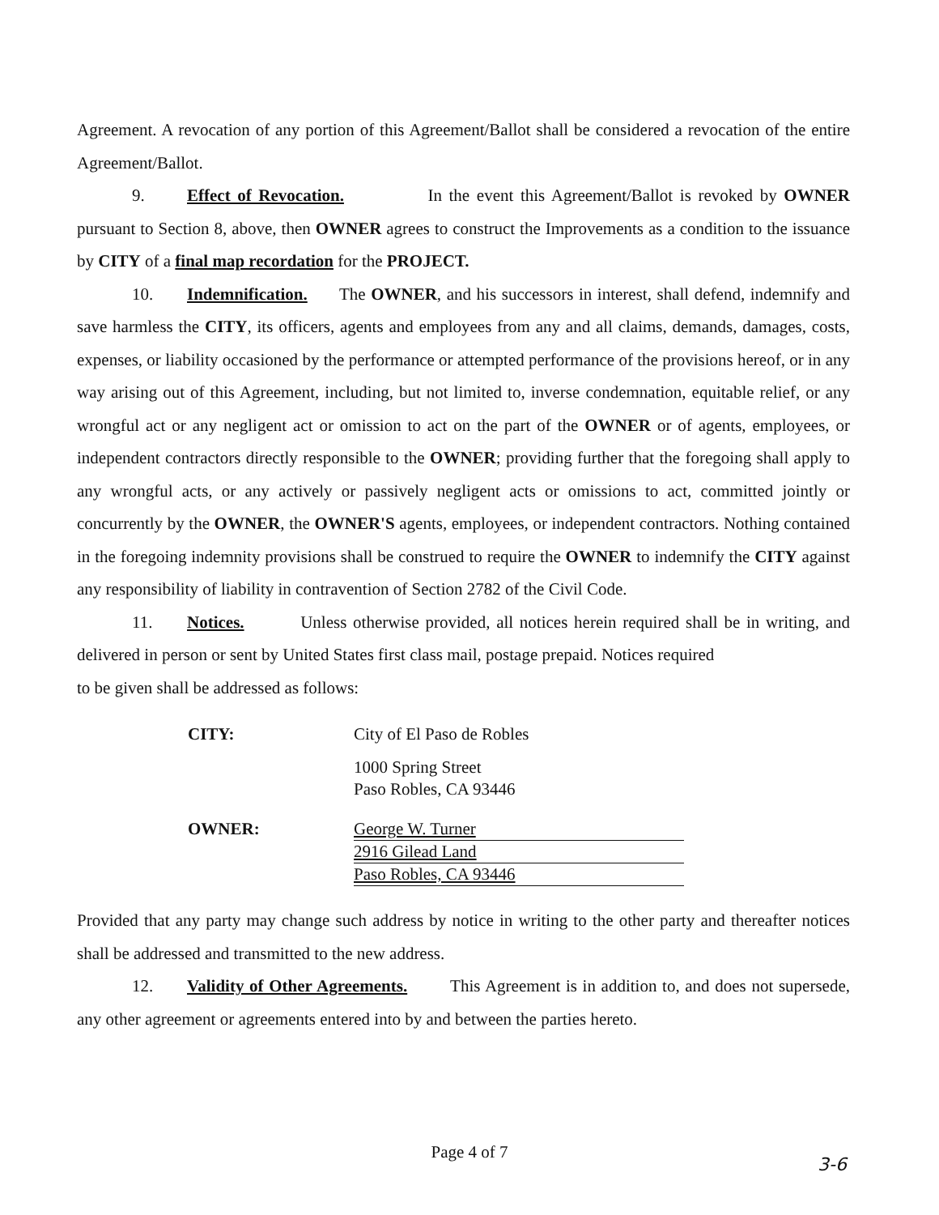Agreement. A revocation of any portion of this Agreement/Ballot shall be considered a revocation of the entire Agreement/Ballot.
9. Effect of Revocation. In the event this Agreement/Ballot is revoked by OWNER pursuant to Section 8, above, then OWNER agrees to construct the Improvements as a condition to the issuance by CITY of a final map recordation for the PROJECT.
10. Indemnification. The OWNER, and his successors in interest, shall defend, indemnify and save harmless the CITY, its officers, agents and employees from any and all claims, demands, damages, costs, expenses, or liability occasioned by the performance or attempted performance of the provisions hereof, or in any way arising out of this Agreement, including, but not limited to, inverse condemnation, equitable relief, or any wrongful act or any negligent act or omission to act on the part of the OWNER or of agents, employees, or independent contractors directly responsible to the OWNER; providing further that the foregoing shall apply to any wrongful acts, or any actively or passively negligent acts or omissions to act, committed jointly or concurrently by the OWNER, the OWNER'S agents, employees, or independent contractors. Nothing contained in the foregoing indemnity provisions shall be construed to require the OWNER to indemnify the CITY against any responsibility of liability in contravention of Section 2782 of the Civil Code.
11. Notices. Unless otherwise provided, all notices herein required shall be in writing, and delivered in person or sent by United States first class mail, postage prepaid. Notices required
to be given shall be addressed as follows:
CITY: City of El Paso de Robles
1000 Spring Street
Paso Robles, CA 93446
OWNER: George W. Turner
2916 Gilead Land
Paso Robles, CA 93446
Provided that any party may change such address by notice in writing to the other party and thereafter notices shall be addressed and transmitted to the new address.
12. Validity of Other Agreements. This Agreement is in addition to, and does not supersede, any other agreement or agreements entered into by and between the parties hereto.
Page 4 of 7
3-6